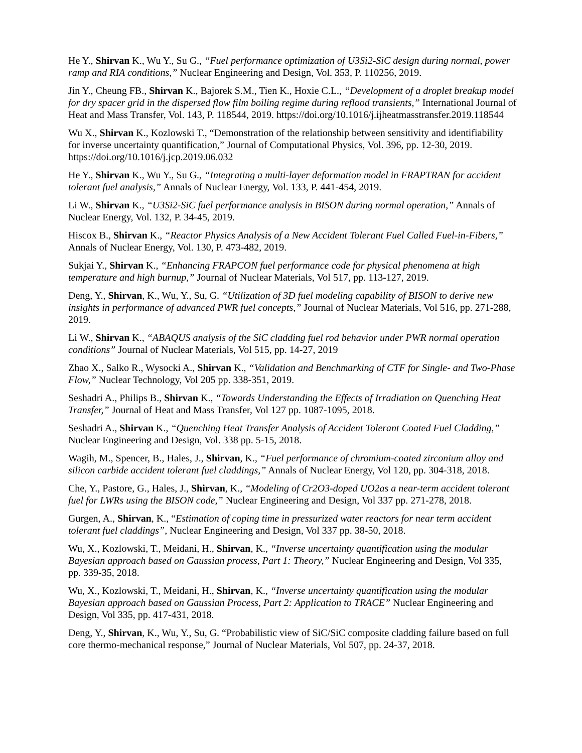He Y., Shirvan K., Wu Y., Su G., “Fuel performance optimization of U3Si2-SiC design during normal, power ramp and RIA conditions,” Nuclear Engineering and Design, Vol. 353, P. 110256, 2019.
Jin Y., Cheung FB., Shirvan K., Bajorek S.M., Tien K., Hoxie C.L., “Development of a droplet breakup model for dry spacer grid in the dispersed flow film boiling regime during reflood transients,” International Journal of Heat and Mass Transfer, Vol. 143, P. 118544, 2019. https://doi.org/10.1016/j.ijheatmasstransfer.2019.118544
Wu X., Shirvan K., Kozlowski T., “Demonstration of the relationship between sensitivity and identifiability for inverse uncertainty quantification,” Journal of Computational Physics, Vol. 396, pp. 12-30, 2019. https://doi.org/10.1016/j.jcp.2019.06.032
He Y., Shirvan K., Wu Y., Su G., “Integrating a multi-layer deformation model in FRAPTRAN for accident tolerant fuel analysis,” Annals of Nuclear Energy, Vol. 133, P. 441-454, 2019.
Li W., Shirvan K., “U3Si2-SiC fuel performance analysis in BISON during normal operation,” Annals of Nuclear Energy, Vol. 132, P. 34-45, 2019.
Hiscox B., Shirvan K., “Reactor Physics Analysis of a New Accident Tolerant Fuel Called Fuel-in-Fibers,” Annals of Nuclear Energy, Vol. 130, P. 473-482, 2019.
Sukjai Y., Shirvan K., “Enhancing FRAPCON fuel performance code for physical phenomena at high temperature and high burnup,” Journal of Nuclear Materials, Vol 517, pp. 113-127, 2019.
Deng, Y., Shirvan, K., Wu, Y., Su, G. “Utilization of 3D fuel modeling capability of BISON to derive new insights in performance of advanced PWR fuel concepts,” Journal of Nuclear Materials, Vol 516, pp. 271-288, 2019.
Li W., Shirvan K., “ABAQUS analysis of the SiC cladding fuel rod behavior under PWR normal operation conditions” Journal of Nuclear Materials, Vol 515, pp. 14-27, 2019
Zhao X., Salko R., Wysocki A., Shirvan K., “Validation and Benchmarking of CTF for Single- and Two-Phase Flow,” Nuclear Technology, Vol 205 pp. 338-351, 2019.
Seshadri A., Philips B., Shirvan K., “Towards Understanding the Effects of Irradiation on Quenching Heat Transfer,” Journal of Heat and Mass Transfer, Vol 127 pp. 1087-1095, 2018.
Seshadri A., Shirvan K., “Quenching Heat Transfer Analysis of Accident Tolerant Coated Fuel Cladding,” Nuclear Engineering and Design, Vol. 338 pp. 5-15, 2018.
Wagih, M., Spencer, B., Hales, J., Shirvan, K., “Fuel performance of chromium-coated zirconium alloy and silicon carbide accident tolerant fuel claddings,” Annals of Nuclear Energy, Vol 120, pp. 304-318, 2018.
Che, Y., Pastore, G., Hales, J., Shirvan, K., “Modeling of Cr2O3-doped UO2as a near-term accident tolerant fuel for LWRs using the BISON code,” Nuclear Engineering and Design, Vol 337 pp. 271-278, 2018.
Gurgen, A., Shirvan, K., “Estimation of coping time in pressurized water reactors for near term accident tolerant fuel claddings”, Nuclear Engineering and Design, Vol 337 pp. 38-50, 2018.
Wu, X., Kozlowski, T., Meidani, H., Shirvan, K., “Inverse uncertainty quantification using the modular Bayesian approach based on Gaussian process, Part 1: Theory,” Nuclear Engineering and Design, Vol 335, pp. 339-35, 2018.
Wu, X., Kozlowski, T., Meidani, H., Shirvan, K., “Inverse uncertainty quantification using the modular Bayesian approach based on Gaussian Process, Part 2: Application to TRACE” Nuclear Engineering and Design, Vol 335, pp. 417-431, 2018.
Deng, Y., Shirvan, K., Wu, Y., Su, G. “Probabilistic view of SiC/SiC composite cladding failure based on full core thermo-mechanical response,” Journal of Nuclear Materials, Vol 507, pp. 24-37, 2018.